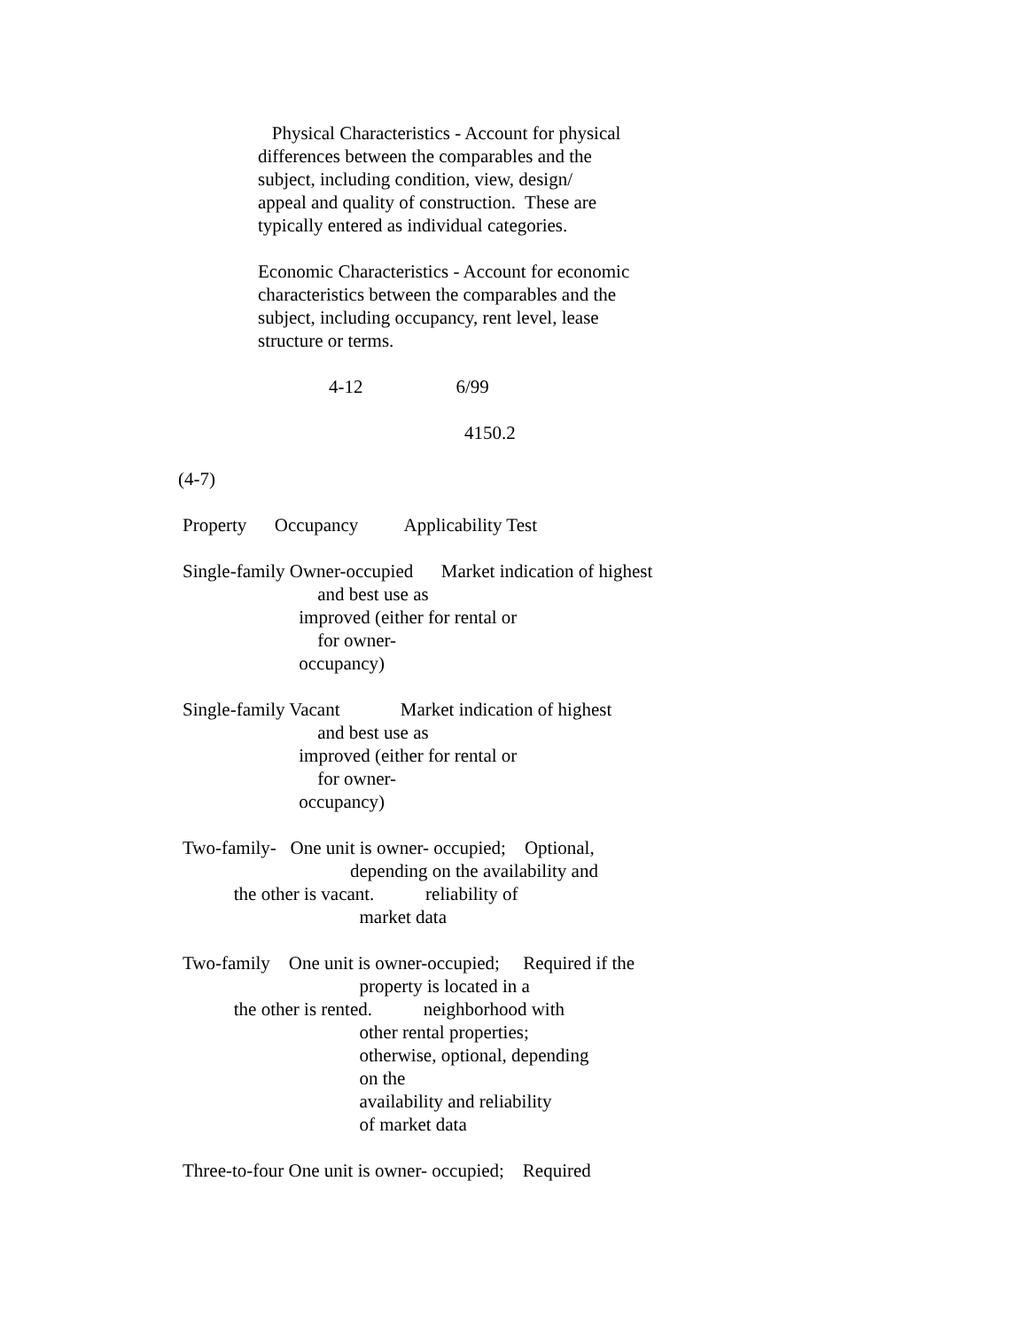Physical Characteristics - Account for physical differences between the comparables and the subject, including condition, view, design/ appeal and quality of construction. These are typically entered as individual categories.
Economic Characteristics - Account for economic characteristics between the comparables and the subject, including occupancy, rent level, lease structure or terms.
4-12 6/99
4150.2
(4-7)
Property Occupancy Applicability Test
Single-family Owner-occupied Market indication of highest and best use as improved (either for rental or for owner- occupancy)
Single-family Vacant Market indication of highest and best use as improved (either for rental or for owner- occupancy)
Two-family- One unit is owner- occupied; Optional, depending on the availability and the other is vacant. reliability of market data
Two-family One unit is owner-occupied; Required if the property is located in a the other is rented. neighborhood with other rental properties; otherwise, optional, depending on the availability and reliability of market data
Three-to-four One unit is owner- occupied; Required